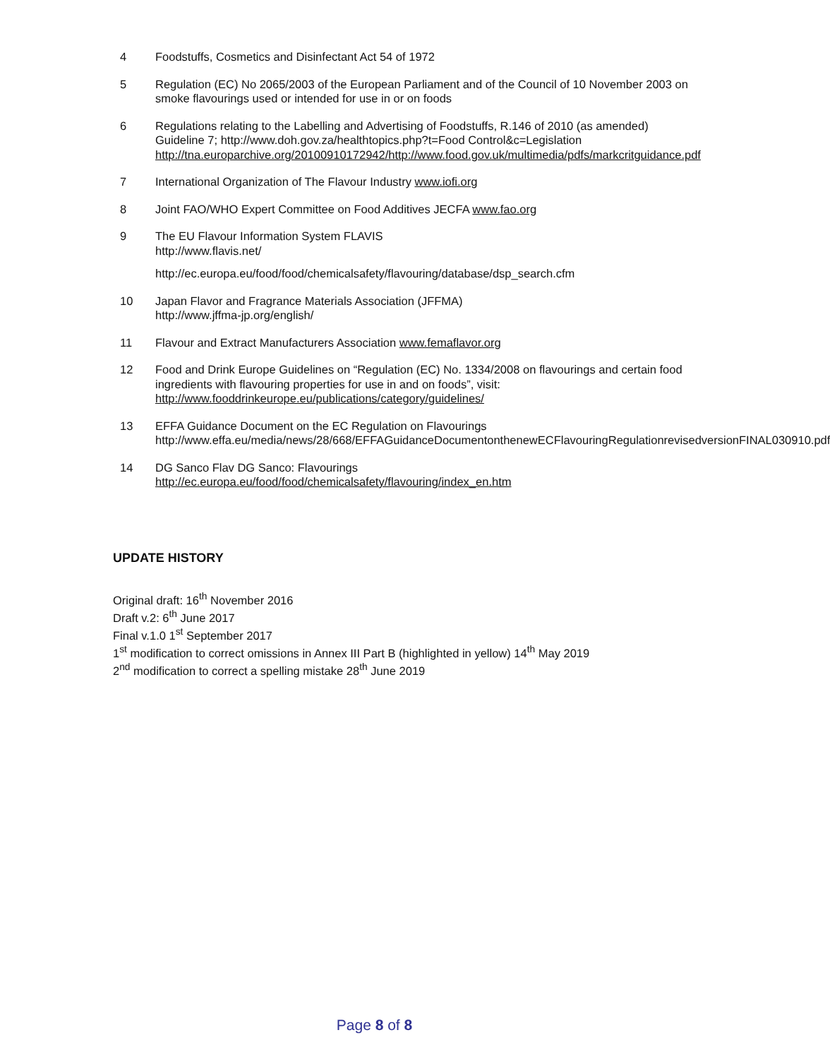4 Foodstuffs, Cosmetics and Disinfectant Act 54 of 1972
5 Regulation (EC) No 2065/2003 of the European Parliament and of the Council of 10 November 2003 on smoke flavourings used or intended for use in or on foods
6 Regulations relating to the Labelling and Advertising of Foodstuffs, R.146 of 2010 (as amended) Guideline 7; http://www.doh.gov.za/healthtopics.php?t=Food Control&c=Legislation http://tna.europarchive.org/20100910172942/http://www.food.gov.uk/multimedia/pdfs/markcritguidance.pdf
7 International Organization of The Flavour Industry www.iofi.org
8 Joint FAO/WHO Expert Committee on Food Additives JECFA www.fao.org
9 The EU Flavour Information System FLAVIS
http://www.flavis.net/
http://ec.europa.eu/food/food/chemicalsafety/flavouring/database/dsp_search.cfm
10 Japan Flavor and Fragrance Materials Association (JFFMA)
http://www.jffma-jp.org/english/
11 Flavour and Extract Manufacturers Association www.femaflavor.org
12 Food and Drink Europe Guidelines on “Regulation (EC) No. 1334/2008 on flavourings and certain food ingredients with flavouring properties for use in and on foods”, visit: http://www.fooddrinkeurope.eu/publications/category/guidelines/
13 EFFA Guidance Document on the EC Regulation on Flavourings
http://www.effa.eu/media/news/28/668/EFFAGuidanceDocumentonthenewECFlavouringRegulationrevisedversionFINAL030910.pdf
14 DG Sanco Flav DG Sanco: Flavourings
http://ec.europa.eu/food/food/chemicalsafety/flavouring/index_en.htm
UPDATE HISTORY
Original draft: 16<sup>th</sup> November 2016
Draft v.2: 6<sup>th</sup> June 2017
Final v.1.0 1<sup>st</sup> September 2017
1<sup>st</sup> modification to correct omissions in Annex III Part B (highlighted in yellow) 14<sup>th</sup> May 2019
2<sup>nd</sup> modification to correct a spelling mistake 28<sup>th</sup> June 2019
Page 8 of 8